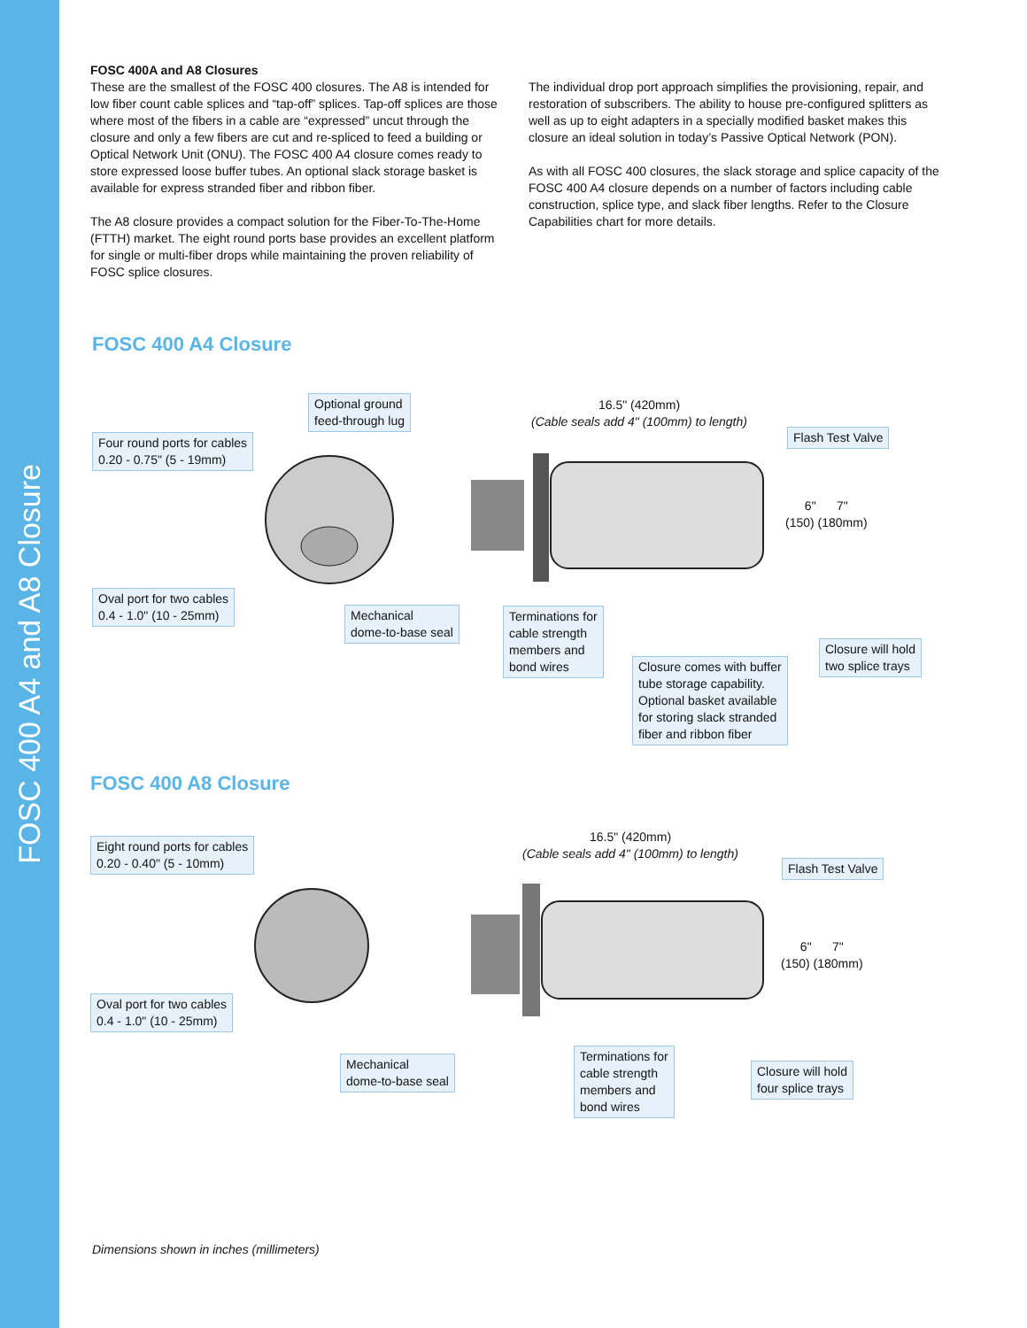FOSC 400 A4 and A8 Closure
FOSC 400A and A8 Closures
These are the smallest of the FOSC 400 closures. The A8 is intended for low fiber count cable splices and “tap-off” splices. Tap-off splices are those where most of the fibers in a cable are “expressed” uncut through the closure and only a few fibers are cut and re-spliced to feed a building or Optical Network Unit (ONU). The FOSC 400 A4 closure comes ready to store expressed loose buffer tubes. An optional slack storage basket is available for express stranded fiber and ribbon fiber.
The A8 closure provides a compact solution for the Fiber-To-The-Home (FTTH) market. The eight round ports base provides an excellent platform for single or multi-fiber drops while maintaining the proven reliability of FOSC splice closures.
The individual drop port approach simplifies the provisioning, repair, and restoration of subscribers. The ability to house pre-configured splitters as well as up to eight adapters in a specially modified basket makes this closure an ideal solution in today’s Passive Optical Network (PON).
As with all FOSC 400 closures, the slack storage and splice capacity of the FOSC 400 A4 closure depends on a number of factors including cable construction, splice type, and slack fiber lengths. Refer to the Closure Capabilities chart for more details.
FOSC 400 A4 Closure
Optional ground
feed-through lug
Four round ports for cables
0.20 - 0.75" (5 - 19mm)
16.5" (420mm)
(Cable seals add 4" (100mm) to length)
Flash Test Valve
6" 7"
(150) (180mm)
Oval port for two cables
0.4 - 1.0" (10 - 25mm)
Mechanical
dome-to-base seal
Terminations for
cable strength
members and
bond wires
Closure comes with buffer
tube storage capability.
Optional basket available
for storing slack stranded
fiber and ribbon fiber
Closure will hold
two splice trays
FOSC 400 A8 Closure
Eight round ports for cables
0.20 - 0.40" (5 - 10mm)
16.5" (420mm)
(Cable seals add 4" (100mm) to length)
Flash Test Valve
6" 7"
(150) (180mm)
Oval port for two cables
0.4 - 1.0" (10 - 25mm)
Mechanical
dome-to-base seal
Terminations for
cable strength
members and
bond wires
Closure will hold
four splice trays
Dimensions shown in inches (millimeters)